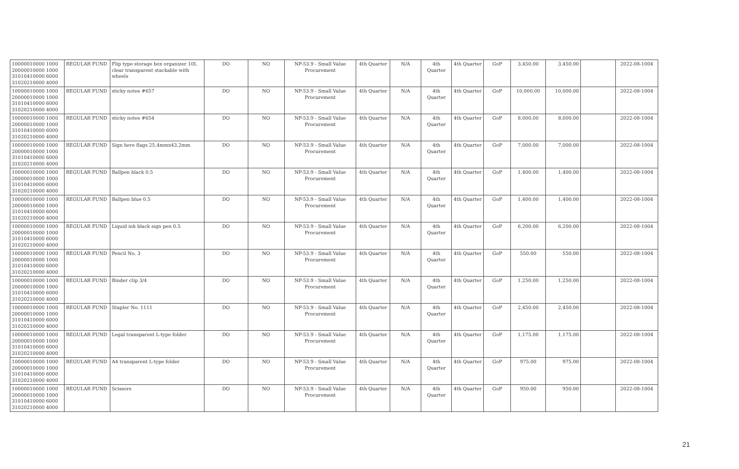| 10000010000 1000 20000010000 1000 31010410000 6000 31020210000 4000 | REGULAR FUND | Flip type storage box organizer 10L clear transparent stackable with wheels | DO | NO | NP-53.9 - Small Value Procurement | 4th Quarter | N/A | 4th Quarter | 4th Quarter | GoP | 3,450.00 | 3,450.00 | | 2022-08-1004 |
| 10000010000 1000 20000010000 1000 31010410000 6000 31020210000 4000 | REGULAR FUND | sticky notes #657 | DO | NO | NP-53.9 - Small Value Procurement | 4th Quarter | N/A | 4th Quarter | 4th Quarter | GoP | 10,000.00 | 10,000.00 | | 2022-08-1004 |
| 10000010000 1000 20000010000 1000 31010410000 6000 31020210000 4000 | REGULAR FUND | sticky notes #654 | DO | NO | NP-53.9 - Small Value Procurement | 4th Quarter | N/A | 4th Quarter | 4th Quarter | GoP | 8,000.00 | 8,000.00 | | 2022-08-1004 |
| 10000010000 1000 20000010000 1000 31010410000 6000 31020210000 4000 | REGULAR FUND | Sign here flags 25,4mmx43,2mm | DO | NO | NP-53.9 - Small Value Procurement | 4th Quarter | N/A | 4th Quarter | 4th Quarter | GoP | 7,000.00 | 7,000.00 | | 2022-08-1004 |
| 10000010000 1000 20000010000 1000 31010410000 6000 31020210000 4000 | REGULAR FUND | Ballpen black 0.5 | DO | NO | NP-53.9 - Small Value Procurement | 4th Quarter | N/A | 4th Quarter | 4th Quarter | GoP | 1,400.00 | 1,400.00 | | 2022-08-1004 |
| 10000010000 1000 20000010000 1000 31010410000 6000 31020210000 4000 | REGULAR FUND | Ballpen blue 0.5 | DO | NO | NP-53.9 - Small Value Procurement | 4th Quarter | N/A | 4th Quarter | 4th Quarter | GoP | 1,400.00 | 1,400.00 | | 2022-08-1004 |
| 10000010000 1000 20000010000 1000 31010410000 6000 31020210000 4000 | REGULAR FUND | Liquid ink black sign pen 0.5 | DO | NO | NP-53.9 - Small Value Procurement | 4th Quarter | N/A | 4th Quarter | 4th Quarter | GoP | 6,200.00 | 6,200.00 | | 2022-08-1004 |
| 10000010000 1000 20000010000 1000 31010410000 6000 31020210000 4000 | REGULAR FUND | Pencil No. 3 | DO | NO | NP-53.9 - Small Value Procurement | 4th Quarter | N/A | 4th Quarter | 4th Quarter | GoP | 550.00 | 550.00 | | 2022-08-1004 |
| 10000010000 1000 20000010000 1000 31010410000 6000 31020210000 4000 | REGULAR FUND | Binder clip 3/4 | DO | NO | NP-53.9 - Small Value Procurement | 4th Quarter | N/A | 4th Quarter | 4th Quarter | GoP | 1,250.00 | 1,250.00 | | 2022-08-1004 |
| 10000010000 1000 20000010000 1000 31010410000 6000 31020210000 4000 | REGULAR FUND | Stapler No. 1111 | DO | NO | NP-53.9 - Small Value Procurement | 4th Quarter | N/A | 4th Quarter | 4th Quarter | GoP | 2,450.00 | 2,450.00 | | 2022-08-1004 |
| 10000010000 1000 20000010000 1000 31010410000 6000 31020210000 4000 | REGULAR FUND | Legal transparent L-type folder | DO | NO | NP-53.9 - Small Value Procurement | 4th Quarter | N/A | 4th Quarter | 4th Quarter | GoP | 1,175.00 | 1,175.00 | | 2022-08-1004 |
| 10000010000 1000 20000010000 1000 31010410000 6000 31020210000 4000 | REGULAR FUND | A4 transparent L-type folder | DO | NO | NP-53.9 - Small Value Procurement | 4th Quarter | N/A | 4th Quarter | 4th Quarter | GoP | 975.00 | 975.00 | | 2022-08-1004 |
| 10000010000 1000 20000010000 1000 31010410000 6000 31020210000 4000 | REGULAR FUND | Scissors | DO | NO | NP-53.9 - Small Value Procurement | 4th Quarter | N/A | 4th Quarter | 4th Quarter | GoP | 950.00 | 950.00 | | 2022-08-1004 |
21